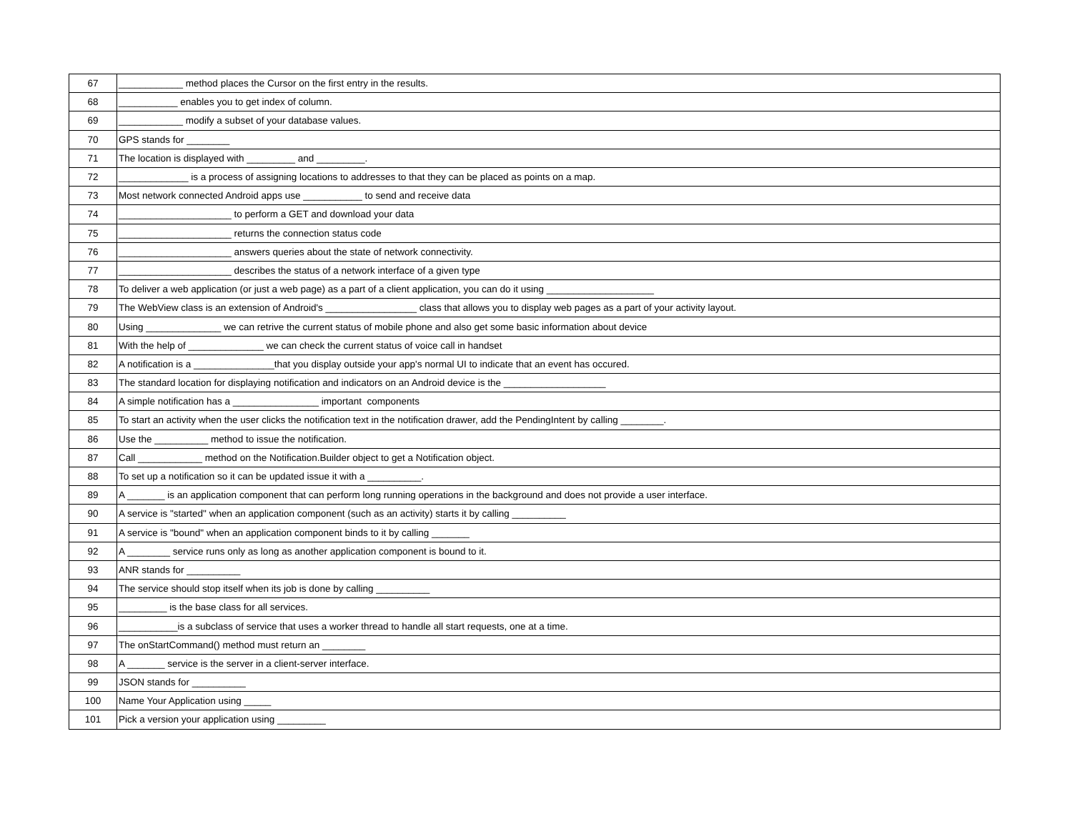| 67 | ____________ method places the Cursor on the first entry in the results. |
| 68 | ___________ enables you to get index of column. |
| 69 | ____________ modify a subset of your database values. |
| 70 | GPS stands for ________ |
| 71 | The location is displayed with _________ and _________. |
| 72 | _____________ is a process of assigning locations to addresses to that they can be placed as points on a map. |
| 73 | Most network connected Android apps use ___________ to send and receive data |
| 74 | _____________________ to perform a GET and download your data |
| 75 | _____________________ returns the connection status code |
| 76 | _____________________ answers queries about the state of network connectivity. |
| 77 | _____________________ describes the status of a network interface of a given type |
| 78 | To deliver a web application (or just a web page) as a part of a client application, you can do it using ____________________ |
| 79 | The WebView class is an extension of Android's _________________ class that allows you to display web pages as a part of your activity layout. |
| 80 | Using ______________ we can retrive the current status of mobile phone and also get some basic information about device |
| 81 | With the help of ______________ we can check the current status of voice call in handset |
| 82 | A notification is a _______________that you display outside your app's normal UI to indicate that an event has occured. |
| 83 | The standard location for displaying notification and indicators on an Android device is the ___________________ |
| 84 | A simple notification has a ________________ important components |
| 85 | To start an activity when the user clicks the notification text in the notification drawer, add the PendingIntent by calling ________. |
| 86 | Use the __________ method to issue the notification. |
| 87 | Call ____________ method on the Notification.Builder object to get a Notification object. |
| 88 | To set up a notification so it can be updated issue it with a __________. |
| 89 | A _______ is an application component that can perform long running operations in the background and does not provide a user interface. |
| 90 | A service is "started" when an application component (such as an activity) starts it by calling __________ |
| 91 | A service is "bound" when an application component binds to it by calling _______ |
| 92 | A ________ service runs only as long as another application component is bound to it. |
| 93 | ANR stands for __________ |
| 94 | The service should stop itself when its job is done by calling __________ |
| 95 | _________ is the base class for all services. |
| 96 | ___________is a subclass of service that uses a worker thread to handle all start requests, one at a time. |
| 97 | The onStartCommand() method must return an ________ |
| 98 | A _______ service is the server in a client-server interface. |
| 99 | JSON stands for __________ |
| 100 | Name Your Application using _____ |
| 101 | Pick a version your application using _________ |